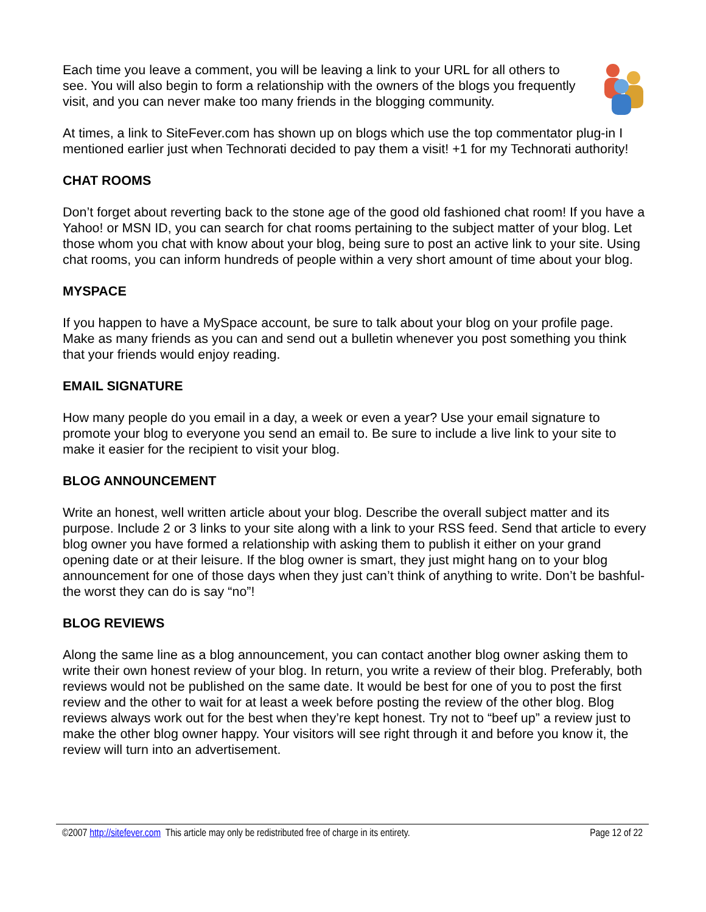Each time you leave a comment, you will be leaving a link to your URL for all others to see. You will also begin to form a relationship with the owners of the blogs you frequently visit, and you can never make too many friends in the blogging community.
At times, a link to SiteFever.com has shown up on blogs which use the top commentator plug-in I mentioned earlier just when Technorati decided to pay them a visit! +1 for my Technorati authority!
CHAT ROOMS
Don’t forget about reverting back to the stone age of the good old fashioned chat room! If you have a Yahoo! or MSN ID, you can search for chat rooms pertaining to the subject matter of your blog. Let those whom you chat with know about your blog, being sure to post an active link to your site. Using chat rooms, you can inform hundreds of people within a very short amount of time about your blog.
MYSPACE
If you happen to have a MySpace account, be sure to talk about your blog on your profile page. Make as many friends as you can and send out a bulletin whenever you post something you think that your friends would enjoy reading.
EMAIL SIGNATURE
How many people do you email in a day, a week or even a year? Use your email signature to promote your blog to everyone you send an email to. Be sure to include a live link to your site to make it easier for the recipient to visit your blog.
BLOG ANNOUNCEMENT
Write an honest, well written article about your blog. Describe the overall subject matter and its purpose. Include 2 or 3 links to your site along with a link to your RSS feed. Send that article to every blog owner you have formed a relationship with asking them to publish it either on your grand opening date or at their leisure. If the blog owner is smart, they just might hang on to your blog announcement for one of those days when they just can’t think of anything to write. Don’t be bashful- the worst they can do is say “no”!
BLOG REVIEWS
Along the same line as a blog announcement, you can contact another blog owner asking them to write their own honest review of your blog. In return, you write a review of their blog. Preferably, both reviews would not be published on the same date. It would be best for one of you to post the first review and the other to wait for at least a week before posting the review of the other blog. Blog reviews always work out for the best when they’re kept honest. Try not to “beef up” a review just to make the other blog owner happy. Your visitors will see right through it and before you know it, the review will turn into an advertisement.
©2007 http://sitefever.com This article may only be redistributed free of charge in its entirety. Page 12 of 22